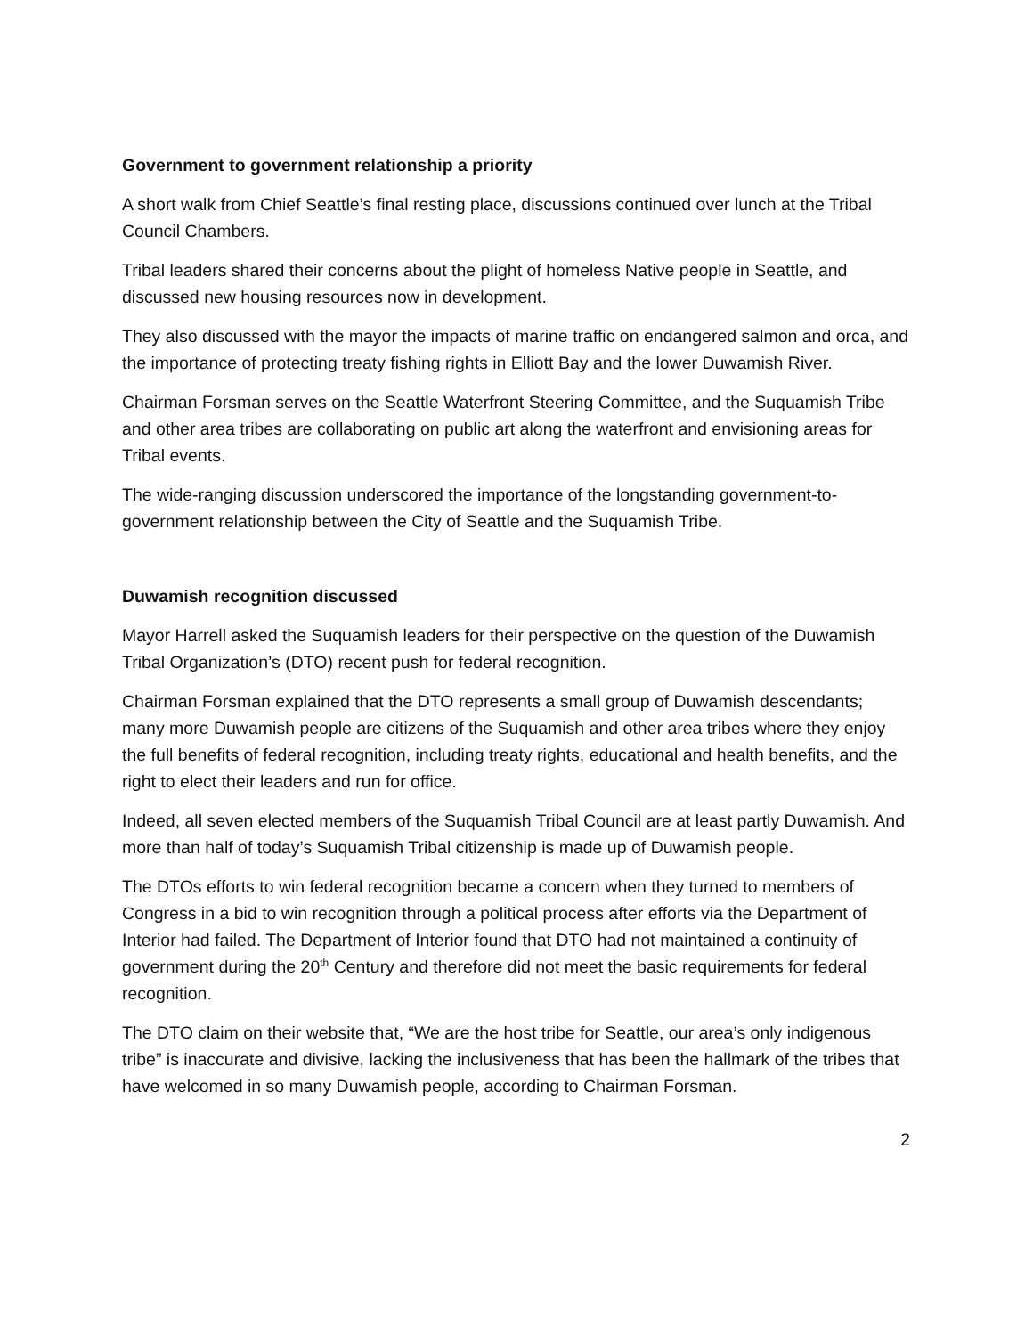Government to government relationship a priority
A short walk from Chief Seattle’s final resting place, discussions continued over lunch at the Tribal Council Chambers.
Tribal leaders shared their concerns about the plight of homeless Native people in Seattle, and discussed new housing resources now in development.
They also discussed with the mayor the impacts of marine traffic on endangered salmon and orca, and the importance of protecting treaty fishing rights in Elliott Bay and the lower Duwamish River.
Chairman Forsman serves on the Seattle Waterfront Steering Committee, and the Suquamish Tribe and other area tribes are collaborating on public art along the waterfront and envisioning areas for Tribal events.
The wide-ranging discussion underscored the importance of the longstanding government-to-government relationship between the City of Seattle and the Suquamish Tribe.
Duwamish recognition discussed
Mayor Harrell asked the Suquamish leaders for their perspective on the question of the Duwamish Tribal Organization’s (DTO) recent push for federal recognition.
Chairman Forsman explained that the DTO represents a small group of Duwamish descendants; many more Duwamish people are citizens of the Suquamish and other area tribes where they enjoy the full benefits of federal recognition, including treaty rights, educational and health benefits, and the right to elect their leaders and run for office.
Indeed, all seven elected members of the Suquamish Tribal Council are at least partly Duwamish. And more than half of today’s Suquamish Tribal citizenship is made up of Duwamish people.
The DTOs efforts to win federal recognition became a concern when they turned to members of Congress in a bid to win recognition through a political process after efforts via the Department of Interior had failed. The Department of Interior found that DTO had not maintained a continuity of government during the 20<sup>th</sup> Century and therefore did not meet the basic requirements for federal recognition.
The DTO claim on their website that, “We are the host tribe for Seattle, our area’s only indigenous tribe” is inaccurate and divisive, lacking the inclusiveness that has been the hallmark of the tribes that have welcomed in so many Duwamish people, according to Chairman Forsman.
2